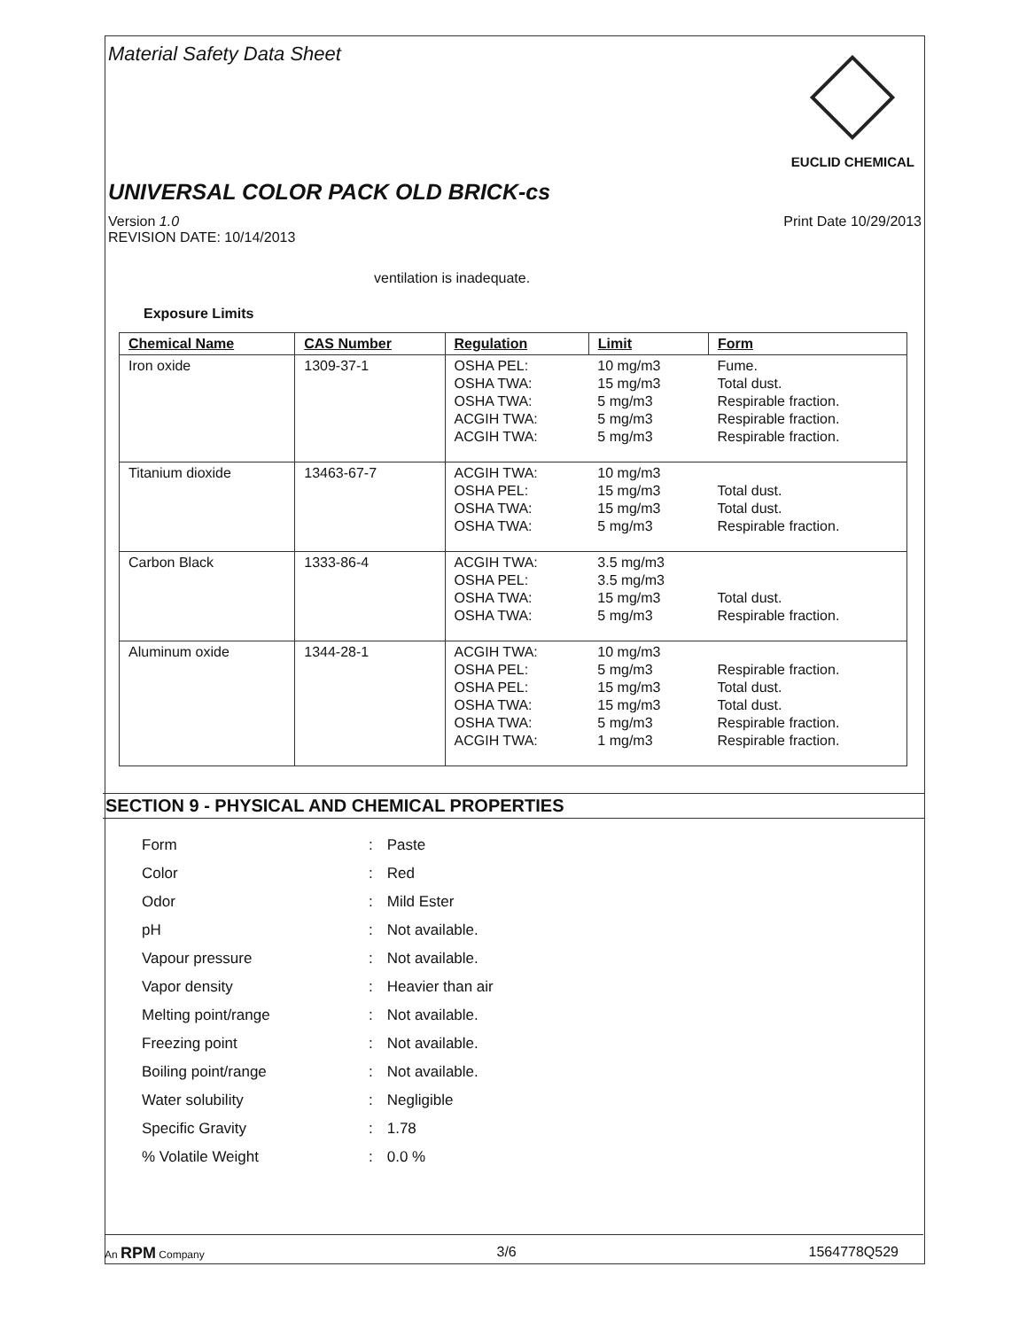Material Safety Data Sheet
EUCLID CHEMICAL
UNIVERSAL COLOR PACK OLD BRICK-cs
Version 1.0
REVISION DATE: 10/14/2013
Print Date 10/29/2013
ventilation is inadequate.
Exposure Limits
| Chemical Name | CAS Number | Regulation | Limit | Form |
| --- | --- | --- | --- | --- |
| Iron oxide | 1309-37-1 | OSHA PEL: OSHA TWA: OSHA TWA: ACGIH TWA: ACGIH TWA: | 10 mg/m3 15 mg/m3 5 mg/m3 5 mg/m3 5 mg/m3 | Fume. Total dust. Respirable fraction. Respirable fraction. Respirable fraction. |
| Titanium dioxide | 13463-67-7 | ACGIH TWA: OSHA PEL: OSHA TWA: OSHA TWA: | 10 mg/m3 15 mg/m3 15 mg/m3 5 mg/m3 | Total dust. Total dust. Respirable fraction. |
| Carbon Black | 1333-86-4 | ACGIH TWA: OSHA PEL: OSHA TWA: OSHA TWA: | 3.5 mg/m3 3.5 mg/m3 15 mg/m3 5 mg/m3 | Total dust. Respirable fraction. |
| Aluminum oxide | 1344-28-1 | ACGIH TWA: OSHA PEL: OSHA PEL: OSHA TWA: OSHA TWA: ACGIH TWA: | 10 mg/m3 5 mg/m3 15 mg/m3 15 mg/m3 5 mg/m3 1 mg/m3 | Respirable fraction. Total dust. Total dust. Respirable fraction. Respirable fraction. |
SECTION 9 - PHYSICAL AND CHEMICAL PROPERTIES
| Form | : | Paste |
| Color | : | Red |
| Odor | : | Mild Ester |
| pH | : | Not available. |
| Vapour pressure | : | Not available. |
| Vapor density | : | Heavier than air |
| Melting point/range | : | Not available. |
| Freezing point | : | Not available. |
| Boiling point/range | : | Not available. |
| Water solubility | : | Negligible |
| Specific Gravity | : | 1.78 |
| % Volatile Weight | : | 0.0 % |
An RPM Company
3/6 1564778Q529